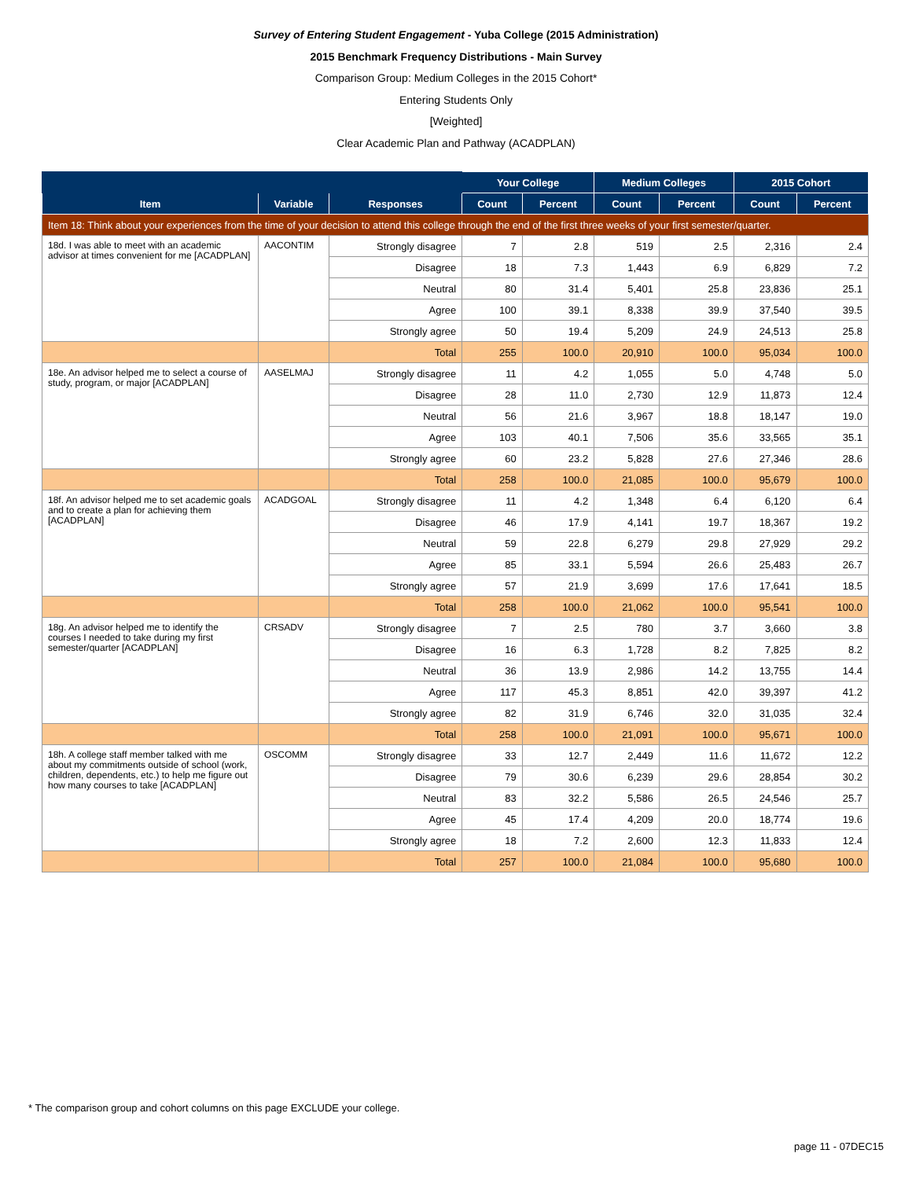Survey of Entering Student Engagement - Yuba College (2015 Administration)
2015 Benchmark Frequency Distributions - Main Survey
Comparison Group: Medium Colleges in the 2015 Cohort*
Entering Students Only
[Weighted]
Clear Academic Plan and Pathway (ACADPLAN)
| | | | Your College | | Medium Colleges | | 2015 Cohort | |
| --- | --- | --- | --- | --- | --- | --- | --- | --- |
| Item | Variable | Responses | Count | Percent | Count | Percent | Count | Percent |
| Item 18: Think about your experiences from the time of your decision to attend this college through the end of the first three weeks of your first semester/quarter. | | | | | | | | |
| 18d. I was able to meet with an academic advisor at times convenient for me [ACADPLAN] | AACONTIM | Strongly disagree | 7 | 2.8 | 519 | 2.5 | 2,316 | 2.4 |
| | | Disagree | 18 | 7.3 | 1,443 | 6.9 | 6,829 | 7.2 |
| | | Neutral | 80 | 31.4 | 5,401 | 25.8 | 23,836 | 25.1 |
| | | Agree | 100 | 39.1 | 8,338 | 39.9 | 37,540 | 39.5 |
| | | Strongly agree | 50 | 19.4 | 5,209 | 24.9 | 24,513 | 25.8 |
| | | Total | 255 | 100.0 | 20,910 | 100.0 | 95,034 | 100.0 |
| 18e. An advisor helped me to select a course of study, program, or major [ACADPLAN] | AASELMAJ | Strongly disagree | 11 | 4.2 | 1,055 | 5.0 | 4,748 | 5.0 |
| | | Disagree | 28 | 11.0 | 2,730 | 12.9 | 11,873 | 12.4 |
| | | Neutral | 56 | 21.6 | 3,967 | 18.8 | 18,147 | 19.0 |
| | | Agree | 103 | 40.1 | 7,506 | 35.6 | 33,565 | 35.1 |
| | | Strongly agree | 60 | 23.2 | 5,828 | 27.6 | 27,346 | 28.6 |
| | | Total | 258 | 100.0 | 21,085 | 100.0 | 95,679 | 100.0 |
| 18f. An advisor helped me to set academic goals and to create a plan for achieving them [ACADPLAN] | ACADGOAL | Strongly disagree | 11 | 4.2 | 1,348 | 6.4 | 6,120 | 6.4 |
| | | Disagree | 46 | 17.9 | 4,141 | 19.7 | 18,367 | 19.2 |
| | | Neutral | 59 | 22.8 | 6,279 | 29.8 | 27,929 | 29.2 |
| | | Agree | 85 | 33.1 | 5,594 | 26.6 | 25,483 | 26.7 |
| | | Strongly agree | 57 | 21.9 | 3,699 | 17.6 | 17,641 | 18.5 |
| | | Total | 258 | 100.0 | 21,062 | 100.0 | 95,541 | 100.0 |
| 18g. An advisor helped me to identify the courses I needed to take during my first semester/quarter [ACADPLAN] | CRSADV | Strongly disagree | 7 | 2.5 | 780 | 3.7 | 3,660 | 3.8 |
| | | Disagree | 16 | 6.3 | 1,728 | 8.2 | 7,825 | 8.2 |
| | | Neutral | 36 | 13.9 | 2,986 | 14.2 | 13,755 | 14.4 |
| | | Agree | 117 | 45.3 | 8,851 | 42.0 | 39,397 | 41.2 |
| | | Strongly agree | 82 | 31.9 | 6,746 | 32.0 | 31,035 | 32.4 |
| | | Total | 258 | 100.0 | 21,091 | 100.0 | 95,671 | 100.0 |
| 18h. A college staff member talked with me about my commitments outside of school (work, children, dependents, etc.) to help me figure out how many courses to take [ACADPLAN] | OSCOMM | Strongly disagree | 33 | 12.7 | 2,449 | 11.6 | 11,672 | 12.2 |
| | | Disagree | 79 | 30.6 | 6,239 | 29.6 | 28,854 | 30.2 |
| | | Neutral | 83 | 32.2 | 5,586 | 26.5 | 24,546 | 25.7 |
| | | Agree | 45 | 17.4 | 4,209 | 20.0 | 18,774 | 19.6 |
| | | Strongly agree | 18 | 7.2 | 2,600 | 12.3 | 11,833 | 12.4 |
| | | Total | 257 | 100.0 | 21,084 | 100.0 | 95,680 | 100.0 |
* The comparison group and cohort columns on this page EXCLUDE your college.
page 11 - 07DEC15